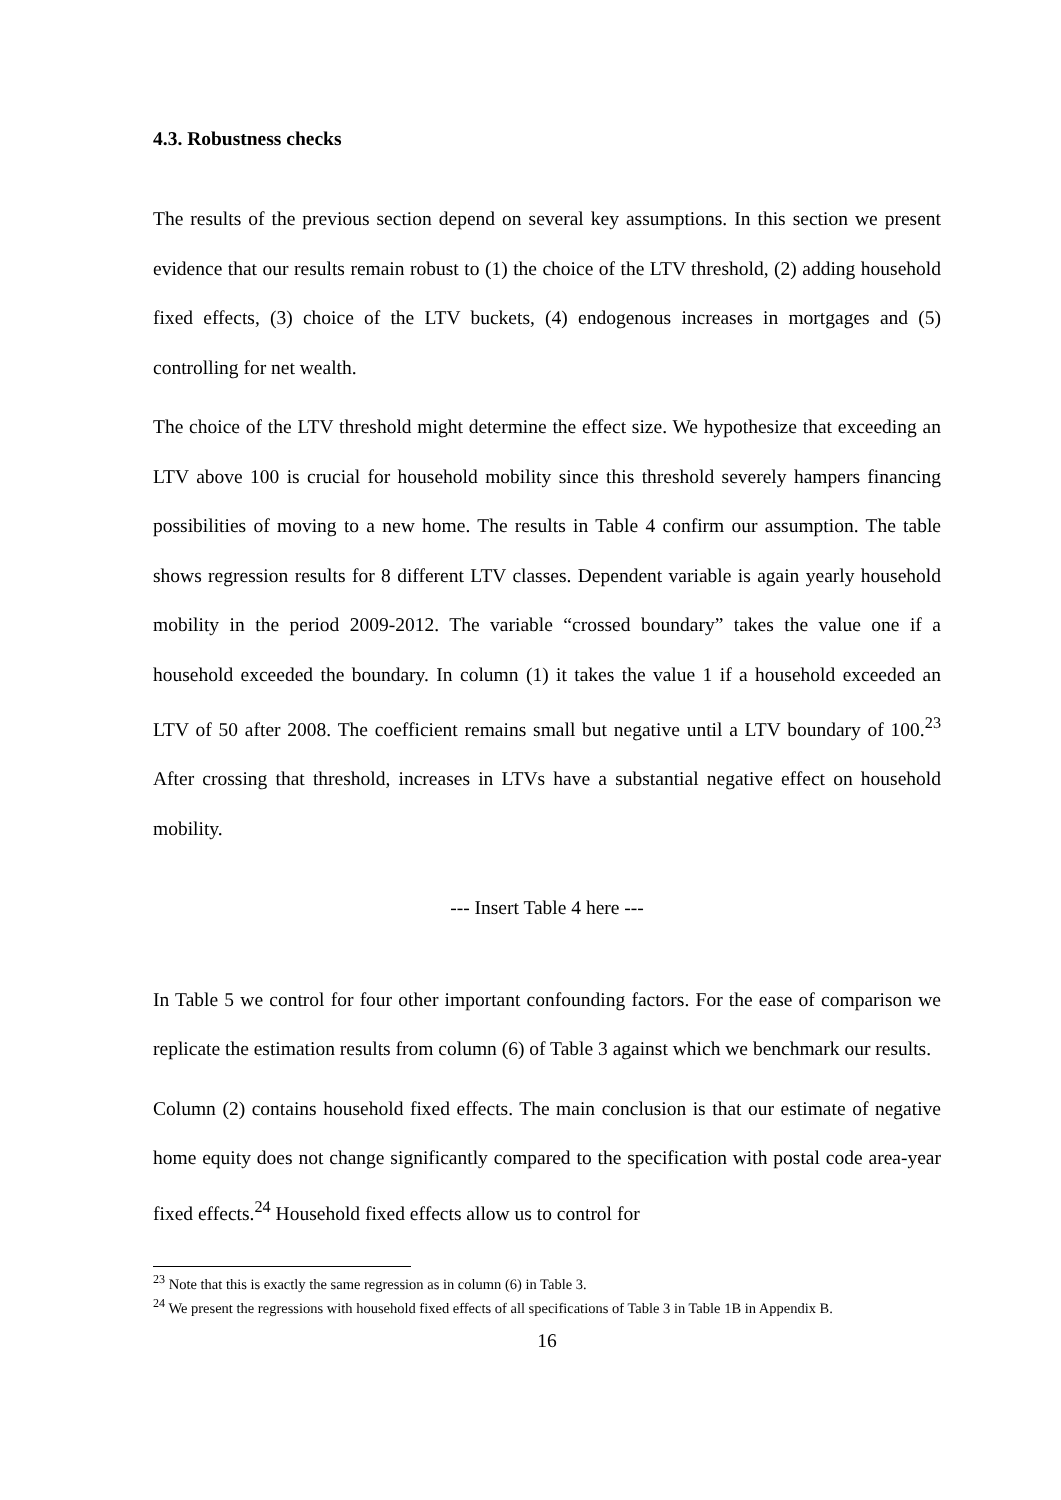4.3. Robustness checks
The results of the previous section depend on several key assumptions. In this section we present evidence that our results remain robust to (1) the choice of the LTV threshold, (2) adding household fixed effects, (3) choice of the LTV buckets, (4) endogenous increases in mortgages and (5) controlling for net wealth.
The choice of the LTV threshold might determine the effect size. We hypothesize that exceeding an LTV above 100 is crucial for household mobility since this threshold severely hampers financing possibilities of moving to a new home. The results in Table 4 confirm our assumption. The table shows regression results for 8 different LTV classes. Dependent variable is again yearly household mobility in the period 2009-2012. The variable “crossed boundary” takes the value one if a household exceeded the boundary. In column (1) it takes the value 1 if a household exceeded an LTV of 50 after 2008. The coefficient remains small but negative until a LTV boundary of 100.<sup>23</sup> After crossing that threshold, increases in LTVs have a substantial negative effect on household mobility.
--- Insert Table 4 here ---
In Table 5 we control for four other important confounding factors. For the ease of comparison we replicate the estimation results from column (6) of Table 3 against which we benchmark our results.
Column (2) contains household fixed effects. The main conclusion is that our estimate of negative home equity does not change significantly compared to the specification with postal code area-year fixed effects.<sup>24</sup> Household fixed effects allow us to control for
<sup>23</sup> Note that this is exactly the same regression as in column (6) in Table 3.
<sup>24</sup> We present the regressions with household fixed effects of all specifications of Table 3 in Table 1B in Appendix B.
16